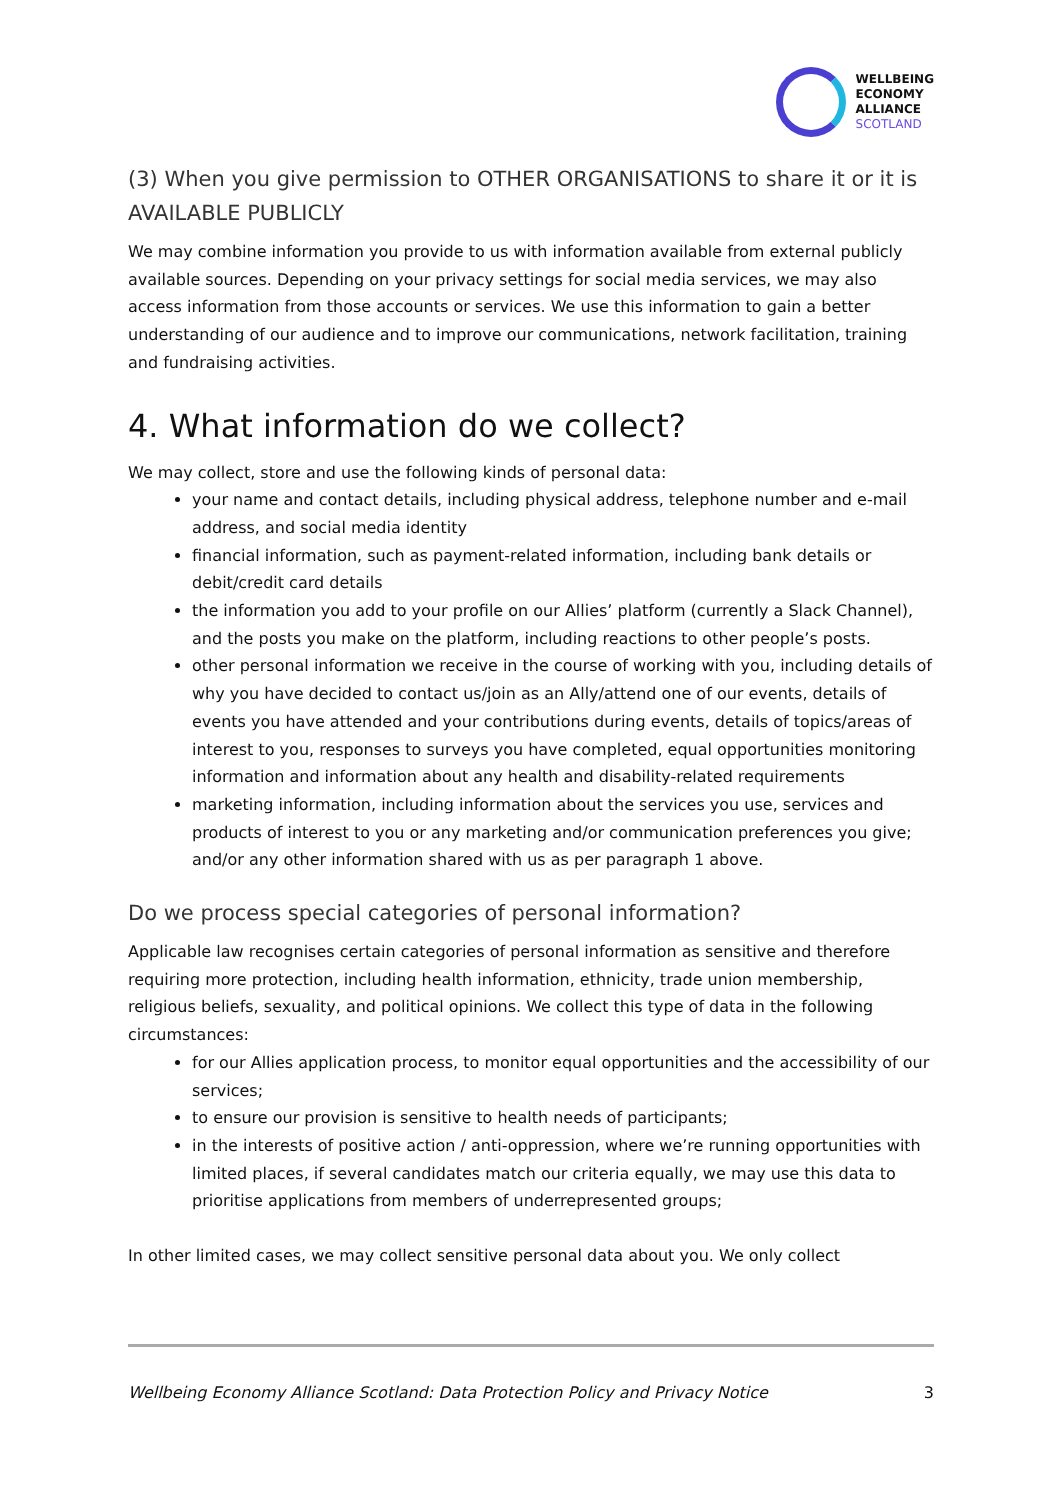WELLBEING
ECONOMY
ALLIANCE
SCOTLAND
(3) When you give permission to OTHER ORGANISATIONS to share it or it is AVAILABLE PUBLICLY
We may combine information you provide to us with information available from external publicly available sources. Depending on your privacy settings for social media services, we may also access information from those accounts or services. We use this information to gain a better understanding of our audience and to improve our communications, network facilitation, training and fundraising activities.
4. What information do we collect?
We may collect, store and use the following kinds of personal data:
your name and contact details, including physical address, telephone number and e-mail address, and social media identity
financial information, such as payment-related information, including bank details or debit/credit card details
the information you add to your profile on our Allies’ platform (currently a Slack Channel), and the posts you make on the platform, including reactions to other people’s posts.
other personal information we receive in the course of working with you, including details of why you have decided to contact us/join as an Ally/attend one of our events, details of events you have attended and your contributions during events, details of topics/areas of interest to you, responses to surveys you have completed, equal opportunities monitoring information and information about any health and disability-related requirements
marketing information, including information about the services you use, services and products of interest to you or any marketing and/or communication preferences you give; and/or any other information shared with us as per paragraph 1 above.
Do we process special categories of personal information?
Applicable law recognises certain categories of personal information as sensitive and therefore requiring more protection, including health information, ethnicity, trade union membership, religious beliefs, sexuality, and political opinions. We collect this type of data in the following circumstances:
for our Allies application process, to monitor equal opportunities and the accessibility of our services;
to ensure our provision is sensitive to health needs of participants;
in the interests of positive action / anti-oppression, where we’re running opportunities with limited places, if several candidates match our criteria equally, we may use this data to prioritise applications from members of underrepresented groups;
In other limited cases, we may collect sensitive personal data about you. We only collect
Wellbeing Economy Alliance Scotland: Data Protection Policy and Privacy Notice 3